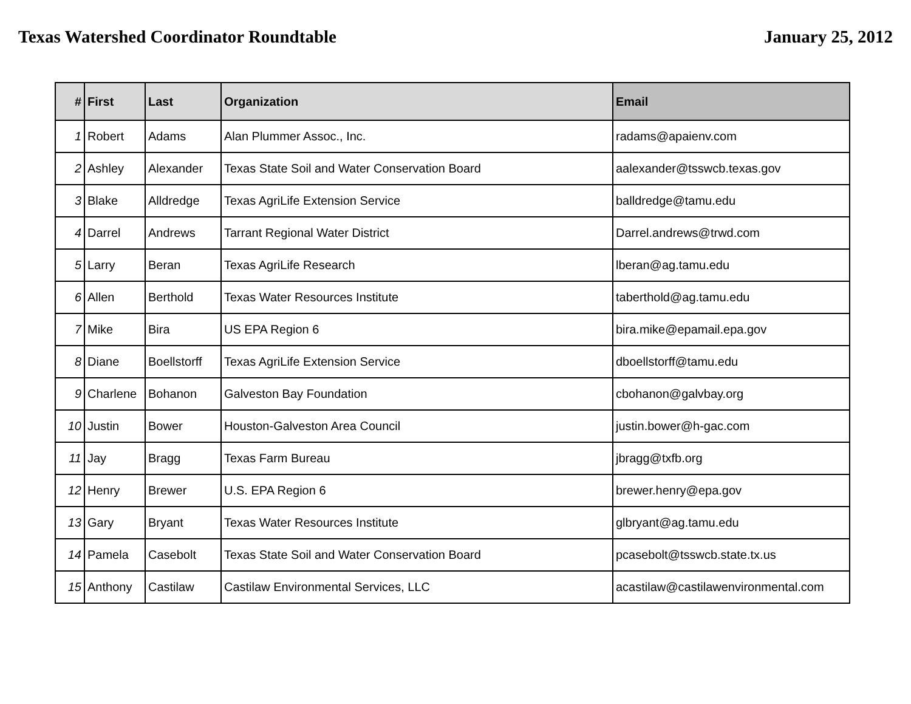Texas Watershed Coordinator Roundtable January 25, 2012
| # | First | Last | Organization | Email |
| --- | --- | --- | --- | --- |
| 1 | Robert | Adams | Alan Plummer Assoc., Inc. | radams@apaienv.com |
| 2 | Ashley | Alexander | Texas State Soil and Water Conservation Board | aalexander@tsswcb.texas.gov |
| 3 | Blake | Alldredge | Texas AgriLife Extension Service | balldredge@tamu.edu |
| 4 | Darrel | Andrews | Tarrant Regional Water District | Darrel.andrews@trwd.com |
| 5 | Larry | Beran | Texas AgriLife Research | lberan@ag.tamu.edu |
| 6 | Allen | Berthold | Texas Water Resources Institute | taberthold@ag.tamu.edu |
| 7 | Mike | Bira | US EPA Region 6 | bira.mike@epamail.epa.gov |
| 8 | Diane | Boellstorff | Texas AgriLife Extension Service | dboellstorff@tamu.edu |
| 9 | Charlene | Bohanon | Galveston Bay Foundation | cbohanon@galvbay.org |
| 10 | Justin | Bower | Houston-Galveston Area Council | justin.bower@h-gac.com |
| 11 | Jay | Bragg | Texas Farm Bureau | jbragg@txfb.org |
| 12 | Henry | Brewer | U.S. EPA Region 6 | brewer.henry@epa.gov |
| 13 | Gary | Bryant | Texas Water Resources Institute | glbryant@ag.tamu.edu |
| 14 | Pamela | Casebolt | Texas State Soil and Water Conservation Board | pcasebolt@tsswcb.state.tx.us |
| 15 | Anthony | Castilaw | Castilaw Environmental Services, LLC | acastilaw@castilawenvironmental.com |